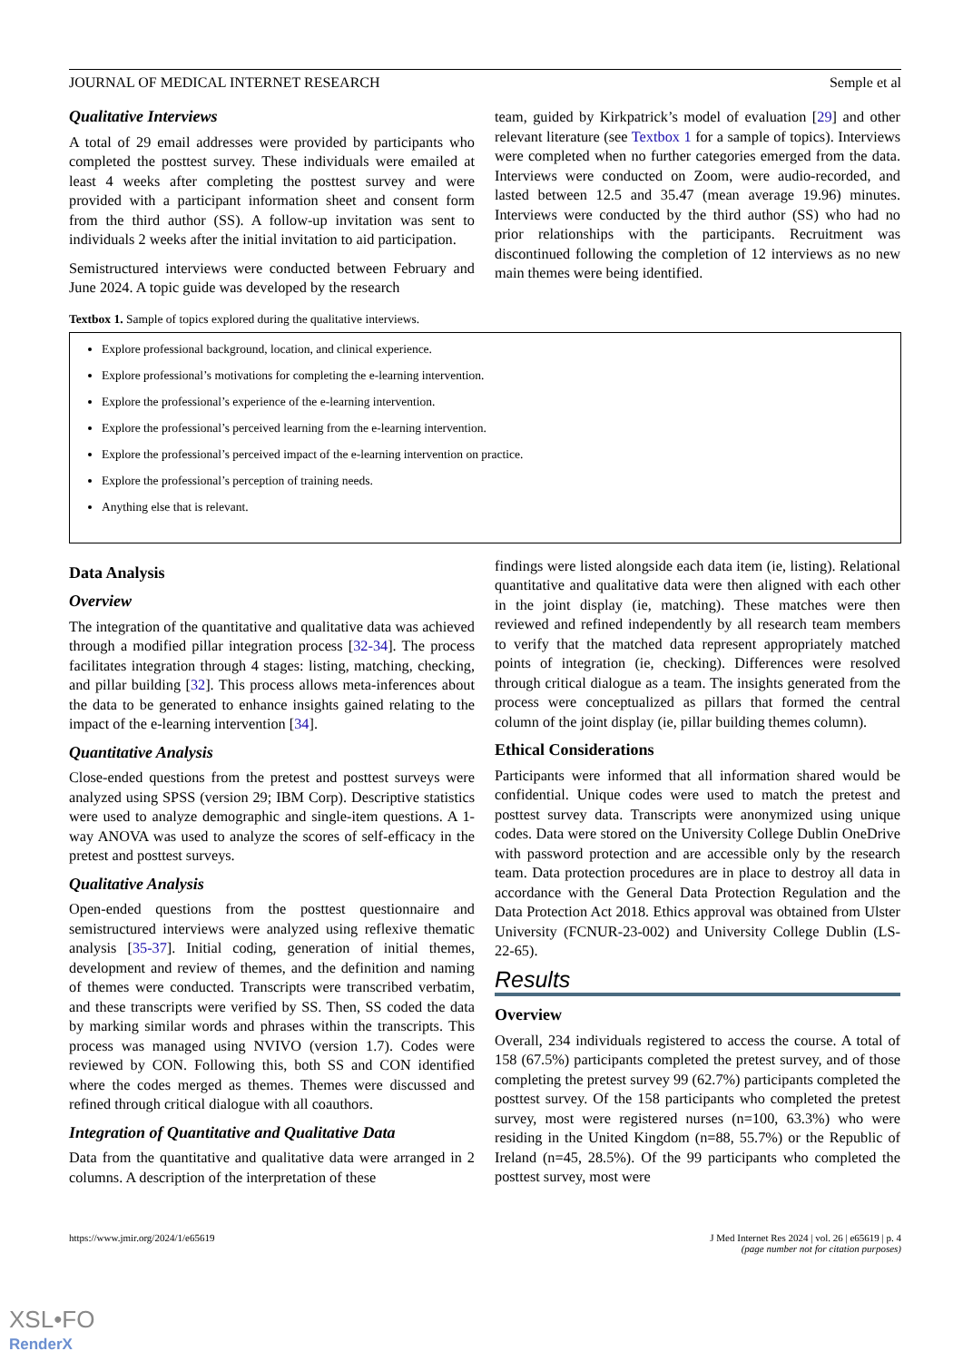JOURNAL OF MEDICAL INTERNET RESEARCH Semple et al
Qualitative Interviews
A total of 29 email addresses were provided by participants who completed the posttest survey. These individuals were emailed at least 4 weeks after completing the posttest survey and were provided with a participant information sheet and consent form from the third author (SS). A follow-up invitation was sent to individuals 2 weeks after the initial invitation to aid participation.
Semistructured interviews were conducted between February and June 2024. A topic guide was developed by the research
team, guided by Kirkpatrick’s model of evaluation [29] and other relevant literature (see Textbox 1 for a sample of topics). Interviews were completed when no further categories emerged from the data. Interviews were conducted on Zoom, were audio-recorded, and lasted between 12.5 and 35.47 (mean average 19.96) minutes. Interviews were conducted by the third author (SS) who had no prior relationships with the participants. Recruitment was discontinued following the completion of 12 interviews as no new main themes were being identified.
Textbox 1. Sample of topics explored during the qualitative interviews.
Explore professional background, location, and clinical experience.
Explore professional’s motivations for completing the e-learning intervention.
Explore the professional’s experience of the e-learning intervention.
Explore the professional’s perceived learning from the e-learning intervention.
Explore the professional’s perceived impact of the e-learning intervention on practice.
Explore the professional’s perception of training needs.
Anything else that is relevant.
Data Analysis
Overview
The integration of the quantitative and qualitative data was achieved through a modified pillar integration process [32-34]. The process facilitates integration through 4 stages: listing, matching, checking, and pillar building [32]. This process allows meta-inferences about the data to be generated to enhance insights gained relating to the impact of the e-learning intervention [34].
Quantitative Analysis
Close-ended questions from the pretest and posttest surveys were analyzed using SPSS (version 29; IBM Corp). Descriptive statistics were used to analyze demographic and single-item questions. A 1-way ANOVA was used to analyze the scores of self-efficacy in the pretest and posttest surveys.
Qualitative Analysis
Open-ended questions from the posttest questionnaire and semistructured interviews were analyzed using reflexive thematic analysis [35-37]. Initial coding, generation of initial themes, development and review of themes, and the definition and naming of themes were conducted. Transcripts were transcribed verbatim, and these transcripts were verified by SS. Then, SS coded the data by marking similar words and phrases within the transcripts. This process was managed using NVIVO (version 1.7). Codes were reviewed by CON. Following this, both SS and CON identified where the codes merged as themes. Themes were discussed and refined through critical dialogue with all coauthors.
Integration of Quantitative and Qualitative Data
Data from the quantitative and qualitative data were arranged in 2 columns. A description of the interpretation of these
findings were listed alongside each data item (ie, listing). Relational quantitative and qualitative data were then aligned with each other in the joint display (ie, matching). These matches were then reviewed and refined independently by all research team members to verify that the matched data represent appropriately matched points of integration (ie, checking). Differences were resolved through critical dialogue as a team. The insights generated from the process were conceptualized as pillars that formed the central column of the joint display (ie, pillar building themes column).
Ethical Considerations
Participants were informed that all information shared would be confidential. Unique codes were used to match the pretest and posttest survey data. Transcripts were anonymized using unique codes. Data were stored on the University College Dublin OneDrive with password protection and are accessible only by the research team. Data protection procedures are in place to destroy all data in accordance with the General Data Protection Regulation and the Data Protection Act 2018. Ethics approval was obtained from Ulster University (FCNUR-23-002) and University College Dublin (LS-22-65).
Results
Overview
Overall, 234 individuals registered to access the course. A total of 158 (67.5%) participants completed the pretest survey, and of those completing the pretest survey 99 (62.7%) participants completed the posttest survey. Of the 158 participants who completed the pretest survey, most were registered nurses (n=100, 63.3%) who were residing in the United Kingdom (n=88, 55.7%) or the Republic of Ireland (n=45, 28.5%). Of the 99 participants who completed the posttest survey, most were
https://www.jmir.org/2024/1/e65619 J Med Internet Res 2024 | vol. 26 | e65619 | p. 4
(page number not for citation purposes)
XSL•FO
RenderX